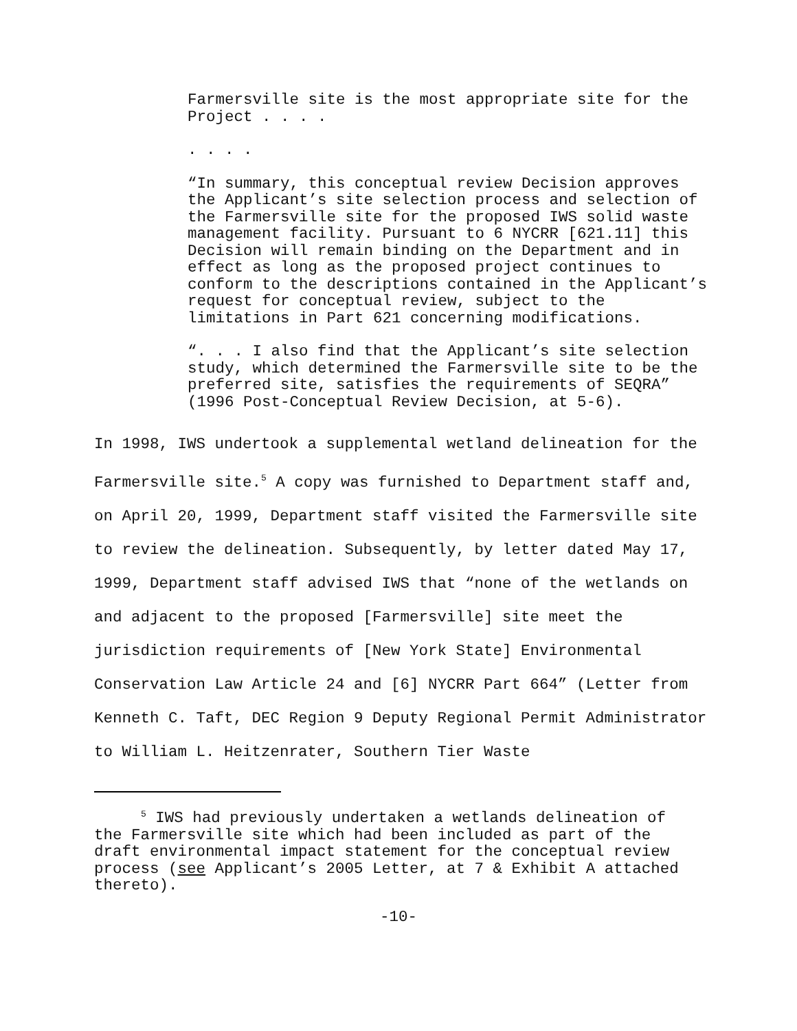Farmersville site is the most appropriate site for the Project . . . .
. . . .
“In summary, this conceptual review Decision approves the Applicant’s site selection process and selection of the Farmersville site for the proposed IWS solid waste management facility. Pursuant to 6 NYCRR [621.11] this Decision will remain binding on the Department and in effect as long as the proposed project continues to conform to the descriptions contained in the Applicant’s request for conceptual review, subject to the limitations in Part 621 concerning modifications.
“. . . I also find that the Applicant’s site selection study, which determined the Farmersville site to be the preferred site, satisfies the requirements of SEQRA” (1996 Post-Conceptual Review Decision, at 5-6).
In 1998, IWS undertook a supplemental wetland delineation for the Farmersville site.<sup>5</sup> A copy was furnished to Department staff and, on April 20, 1999, Department staff visited the Farmersville site to review the delineation. Subsequently, by letter dated May 17, 1999, Department staff advised IWS that “none of the wetlands on and adjacent to the proposed [Farmersville] site meet the jurisdiction requirements of [New York State] Environmental Conservation Law Article 24 and [6] NYCRR Part 664” (Letter from Kenneth C. Taft, DEC Region 9 Deputy Regional Permit Administrator to William L. Heitzenrater, Southern Tier Waste
<sup>5</sup> IWS had previously undertaken a wetlands delineation of the Farmersville site which had been included as part of the draft environmental impact statement for the conceptual review process (see Applicant’s 2005 Letter, at 7 & Exhibit A attached thereto).
-10-